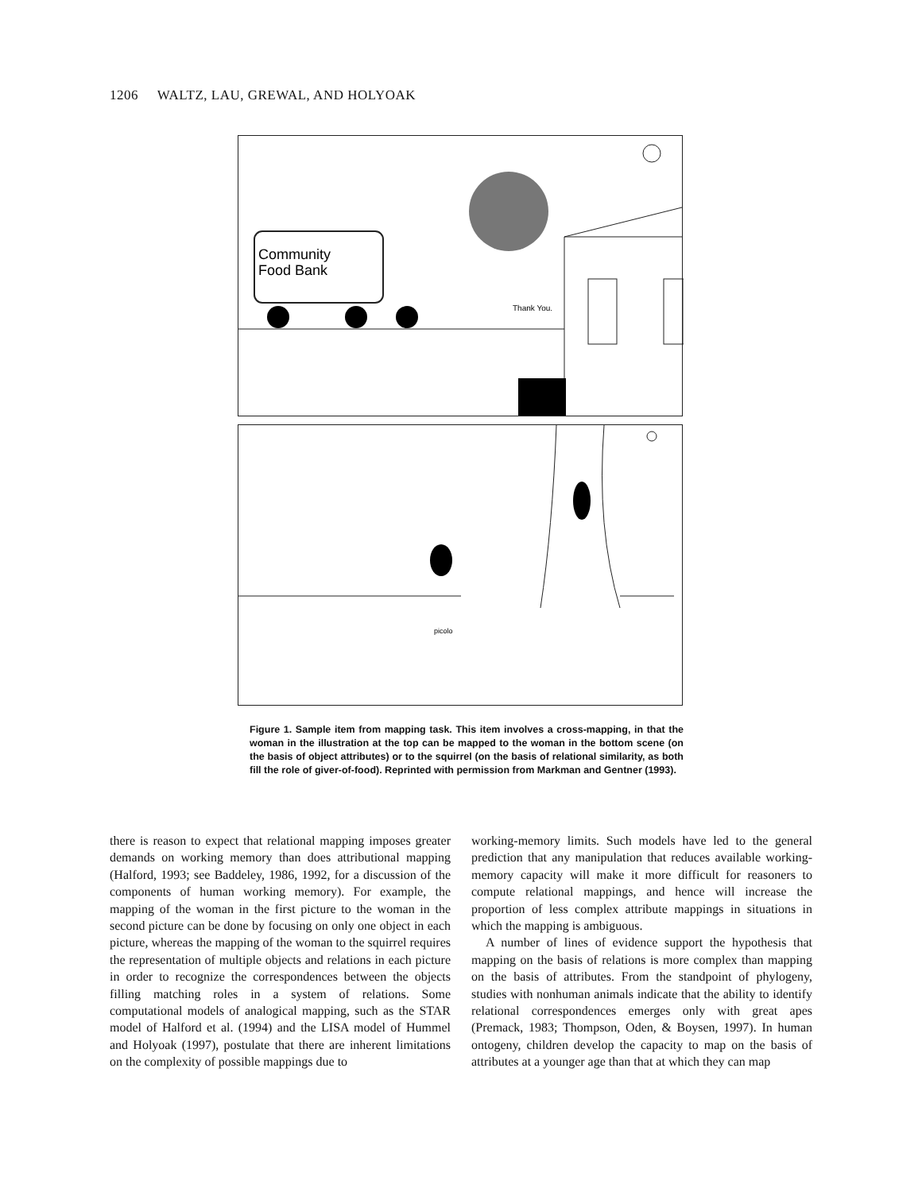1206 WALTZ, LAU, GREWAL, AND HOLYOAK
Community
Food Bank
Thank You.
picolo
Figure 1. Sample item from mapping task. This item involves a cross-mapping, in that the woman in the illustration at the top can be mapped to the woman in the bottom scene (on the basis of object attributes) or to the squirrel (on the basis of relational similarity, as both fill the role of giver-of-food). Reprinted with permission from Markman and Gentner (1993).
there is reason to expect that relational mapping imposes greater demands on working memory than does attributional mapping (Halford, 1993; see Baddeley, 1986, 1992, for a discussion of the components of human working memory). For example, the mapping of the woman in the first picture to the woman in the second picture can be done by focusing on only one object in each picture, whereas the mapping of the woman to the squirrel requires the representation of multiple objects and relations in each picture in order to recognize the correspondences between the objects filling matching roles in a system of relations. Some computational models of analogical mapping, such as the STAR model of Halford et al. (1994) and the LISA model of Hummel and Holyoak (1997), postulate that there are inherent limitations on the complexity of possible mappings due to
working-memory limits. Such models have led to the general prediction that any manipulation that reduces available working-memory capacity will make it more difficult for reasoners to compute relational mappings, and hence will increase the proportion of less complex attribute mappings in situations in which the mapping is ambiguous.
A number of lines of evidence support the hypothesis that mapping on the basis of relations is more complex than mapping on the basis of attributes. From the standpoint of phylogeny, studies with nonhuman animals indicate that the ability to identify relational correspondences emerges only with great apes (Premack, 1983; Thompson, Oden, & Boysen, 1997). In human ontogeny, children develop the capacity to map on the basis of attributes at a younger age than that at which they can map